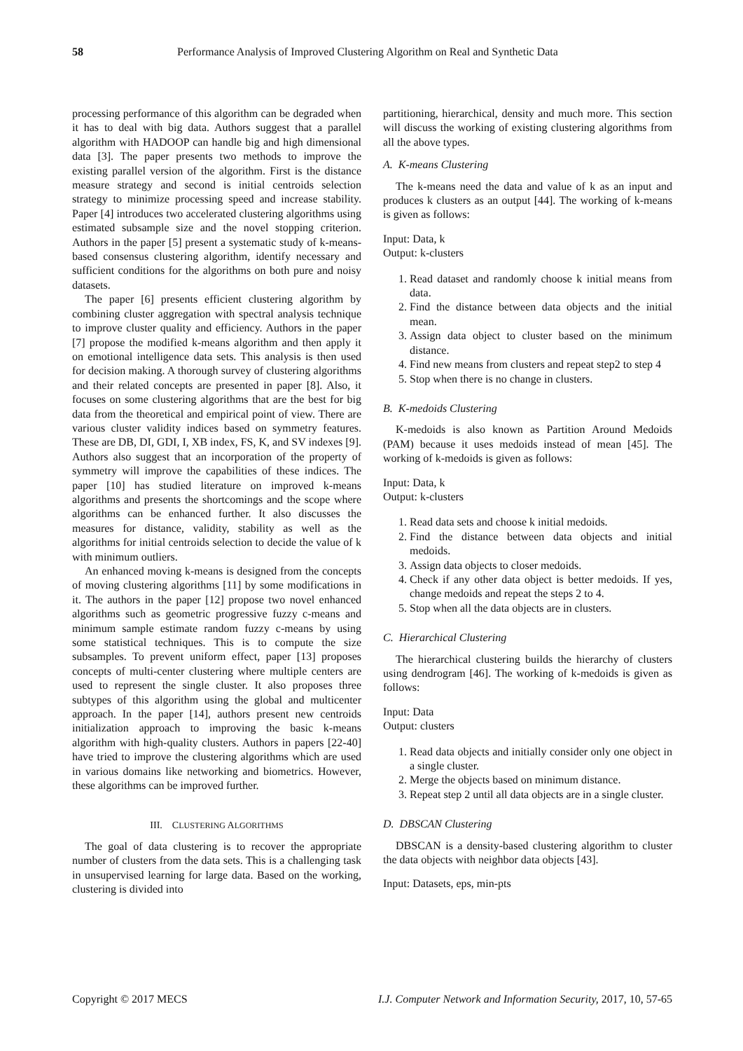58 Performance Analysis of Improved Clustering Algorithm on Real and Synthetic Data
processing performance of this algorithm can be degraded when it has to deal with big data. Authors suggest that a parallel algorithm with HADOOP can handle big and high dimensional data [3]. The paper presents two methods to improve the existing parallel version of the algorithm. First is the distance measure strategy and second is initial centroids selection strategy to minimize processing speed and increase stability. Paper [4] introduces two accelerated clustering algorithms using estimated subsample size and the novel stopping criterion. Authors in the paper [5] present a systematic study of k-means-based consensus clustering algorithm, identify necessary and sufficient conditions for the algorithms on both pure and noisy datasets.
The paper [6] presents efficient clustering algorithm by combining cluster aggregation with spectral analysis technique to improve cluster quality and efficiency. Authors in the paper [7] propose the modified k-means algorithm and then apply it on emotional intelligence data sets. This analysis is then used for decision making. A thorough survey of clustering algorithms and their related concepts are presented in paper [8]. Also, it focuses on some clustering algorithms that are the best for big data from the theoretical and empirical point of view. There are various cluster validity indices based on symmetry features. These are DB, DI, GDI, I, XB index, FS, K, and SV indexes [9]. Authors also suggest that an incorporation of the property of symmetry will improve the capabilities of these indices. The paper [10] has studied literature on improved k-means algorithms and presents the shortcomings and the scope where algorithms can be enhanced further. It also discusses the measures for distance, validity, stability as well as the algorithms for initial centroids selection to decide the value of k with minimum outliers.
An enhanced moving k-means is designed from the concepts of moving clustering algorithms [11] by some modifications in it. The authors in the paper [12] propose two novel enhanced algorithms such as geometric progressive fuzzy c-means and minimum sample estimate random fuzzy c-means by using some statistical techniques. This is to compute the size subsamples. To prevent uniform effect, paper [13] proposes concepts of multi-center clustering where multiple centers are used to represent the single cluster. It also proposes three subtypes of this algorithm using the global and multicenter approach. In the paper [14], authors present new centroids initialization approach to improving the basic k-means algorithm with high-quality clusters. Authors in papers [22-40] have tried to improve the clustering algorithms which are used in various domains like networking and biometrics. However, these algorithms can be improved further.
III. CLUSTERING ALGORITHMS
The goal of data clustering is to recover the appropriate number of clusters from the data sets. This is a challenging task in unsupervised learning for large data. Based on the working, clustering is divided into
partitioning, hierarchical, density and much more. This section will discuss the working of existing clustering algorithms from all the above types.
A. K-means Clustering
The k-means need the data and value of k as an input and produces k clusters as an output [44]. The working of k-means is given as follows:
Input: Data, k
Output: k-clusters
1. Read dataset and randomly choose k initial means from data.
2. Find the distance between data objects and the initial mean.
3. Assign data object to cluster based on the minimum distance.
4. Find new means from clusters and repeat step2 to step 4
5. Stop when there is no change in clusters.
B. K-medoids Clustering
K-medoids is also known as Partition Around Medoids (PAM) because it uses medoids instead of mean [45]. The working of k-medoids is given as follows:
Input: Data, k
Output: k-clusters
1. Read data sets and choose k initial medoids.
2. Find the distance between data objects and initial medoids.
3. Assign data objects to closer medoids.
4. Check if any other data object is better medoids. If yes, change medoids and repeat the steps 2 to 4.
5. Stop when all the data objects are in clusters.
C. Hierarchical Clustering
The hierarchical clustering builds the hierarchy of clusters using dendrogram [46]. The working of k-medoids is given as follows:
Input: Data
Output: clusters
1. Read data objects and initially consider only one object in a single cluster.
2. Merge the objects based on minimum distance.
3. Repeat step 2 until all data objects are in a single cluster.
D. DBSCAN Clustering
DBSCAN is a density-based clustering algorithm to cluster the data objects with neighbor data objects [43].
Input: Datasets, eps, min-pts
Copyright © 2017 MECS I.J. Computer Network and Information Security, 2017, 10, 57-65